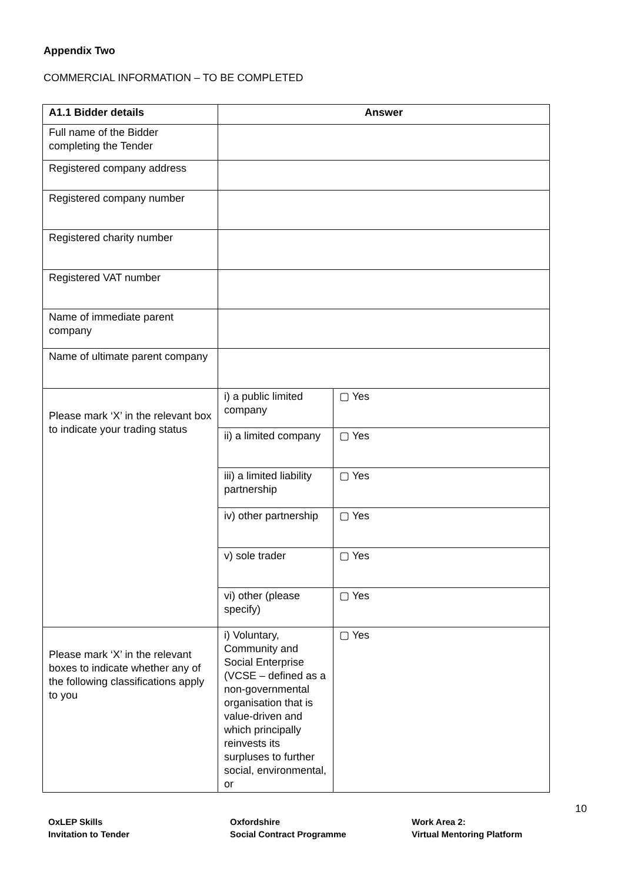Appendix Two
COMMERCIAL INFORMATION – TO BE COMPLETED
| A1.1 Bidder details | Answer | |
| --- | --- | --- |
| Full name of the Bidder completing the Tender | | |
| Registered company address | | |
| Registered company number | | |
| Registered charity number | | |
| Registered VAT number | | |
| Name of immediate parent company | | |
| Name of ultimate parent company | | |
| Please mark ‘X’ in the relevant box to indicate your trading status | i) a public limited company | ▢ Yes |
| | ii) a limited company | ▢ Yes |
| | iii) a limited liability partnership | ▢ Yes |
| | iv) other partnership | ▢ Yes |
| | v) sole trader | ▢ Yes |
| | vi) other (please specify) | ▢ Yes |
| Please mark ‘X’ in the relevant boxes to indicate whether any of the following classifications apply to you | i) Voluntary, Community and Social Enterprise (VCSE – defined as a non-governmental organisation that is value-driven and which principally reinvests its surpluses to further social, environmental, or | ▢ Yes |
10
OxLEP Skills
Invitation to Tender
Oxfordshire
Social Contract Programme
Work Area 2:
Virtual Mentoring Platform